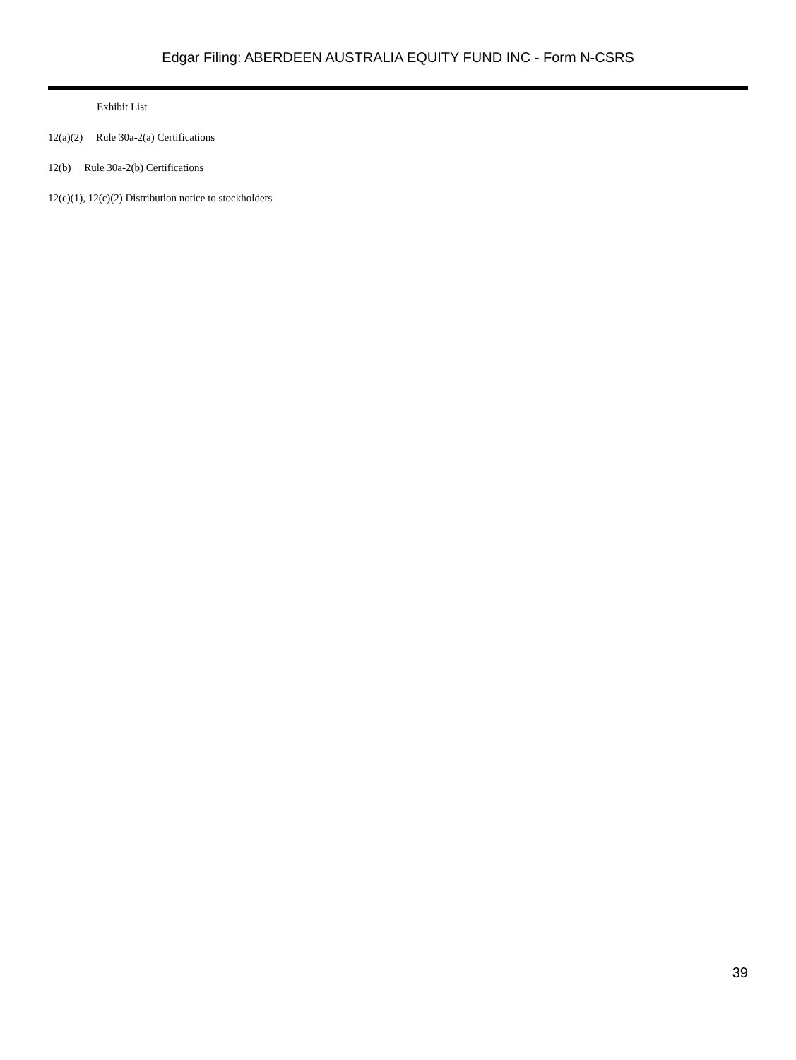Edgar Filing: ABERDEEN AUSTRALIA EQUITY FUND INC - Form N-CSRS
Exhibit List
12(a)(2) Rule 30a-2(a) Certifications
12(b) Rule 30a-2(b) Certifications
12(c)(1), 12(c)(2) Distribution notice to stockholders
39